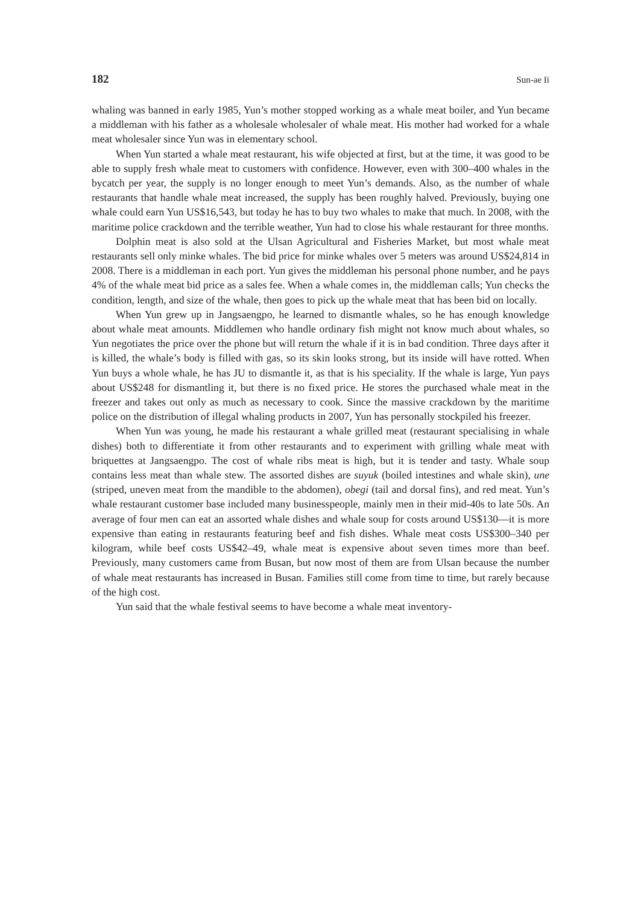182 Sun-ae Ii
whaling was banned in early 1985, Yun’s mother stopped working as a whale meat boiler, and Yun became a middleman with his father as a wholesale wholesaler of whale meat. His mother had worked for a whale meat wholesaler since Yun was in elementary school.
When Yun started a whale meat restaurant, his wife objected at first, but at the time, it was good to be able to supply fresh whale meat to customers with confidence. However, even with 300–400 whales in the bycatch per year, the supply is no longer enough to meet Yun’s demands. Also, as the number of whale restaurants that handle whale meat increased, the supply has been roughly halved. Previously, buying one whale could earn Yun US$16,543, but today he has to buy two whales to make that much. In 2008, with the maritime police crackdown and the terrible weather, Yun had to close his whale restaurant for three months.
Dolphin meat is also sold at the Ulsan Agricultural and Fisheries Market, but most whale meat restaurants sell only minke whales. The bid price for minke whales over 5 meters was around US$24,814 in 2008. There is a middleman in each port. Yun gives the middleman his personal phone number, and he pays 4% of the whale meat bid price as a sales fee. When a whale comes in, the middleman calls; Yun checks the condition, length, and size of the whale, then goes to pick up the whale meat that has been bid on locally.
When Yun grew up in Jangsaengpo, he learned to dismantle whales, so he has enough knowledge about whale meat amounts. Middlemen who handle ordinary fish might not know much about whales, so Yun negotiates the price over the phone but will return the whale if it is in bad condition. Three days after it is killed, the whale’s body is filled with gas, so its skin looks strong, but its inside will have rotted. When Yun buys a whole whale, he has JU to dismantle it, as that is his speciality. If the whale is large, Yun pays about US$248 for dismantling it, but there is no fixed price. He stores the purchased whale meat in the freezer and takes out only as much as necessary to cook. Since the massive crackdown by the maritime police on the distribution of illegal whaling products in 2007, Yun has personally stockpiled his freezer.
When Yun was young, he made his restaurant a whale grilled meat (restaurant specialising in whale dishes) both to differentiate it from other restaurants and to experiment with grilling whale meat with briquettes at Jangsaengpo. The cost of whale ribs meat is high, but it is tender and tasty. Whale soup contains less meat than whale stew. The assorted dishes are suyuk (boiled intestines and whale skin), une (striped, uneven meat from the mandible to the abdomen), obegi (tail and dorsal fins), and red meat. Yun’s whale restaurant customer base included many businesspeople, mainly men in their mid-40s to late 50s. An average of four men can eat an assorted whale dishes and whale soup for costs around US$130—it is more expensive than eating in restaurants featuring beef and fish dishes. Whale meat costs US$300–340 per kilogram, while beef costs US$42–49, whale meat is expensive about seven times more than beef. Previously, many customers came from Busan, but now most of them are from Ulsan because the number of whale meat restaurants has increased in Busan. Families still come from time to time, but rarely because of the high cost.
Yun said that the whale festival seems to have become a whale meat inventory-